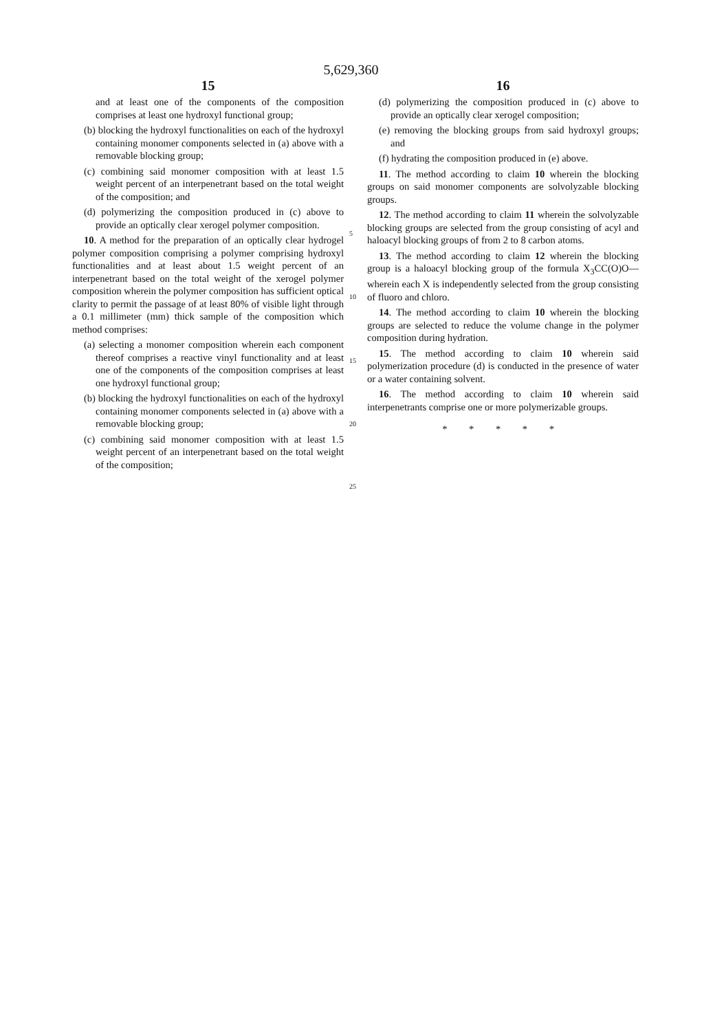5,629,360
15
and at least one of the components of the composition comprises at least one hydroxyl functional group;
(b) blocking the hydroxyl functionalities on each of the hydroxyl containing monomer components selected in (a) above with a removable blocking group;
(c) combining said monomer composition with at least 1.5 weight percent of an interpenetrant based on the total weight of the composition; and
(d) polymerizing the composition produced in (c) above to provide an optically clear xerogel polymer composition.
10. A method for the preparation of an optically clear hydrogel polymer composition comprising a polymer comprising hydroxyl functionalities and at least about 1.5 weight percent of an interpenetrant based on the total weight of the xerogel polymer composition wherein the polymer composition has sufficient optical clarity to permit the passage of at least 80% of visible light through a 0.1 millimeter (mm) thick sample of the composition which method comprises:
(a) selecting a monomer composition wherein each component thereof comprises a reactive vinyl functionality and at least one of the components of the composition comprises at least one hydroxyl functional group;
(b) blocking the hydroxyl functionalities on each of the hydroxyl containing monomer components selected in (a) above with a removable blocking group;
(c) combining said monomer composition with at least 1.5 weight percent of an interpenetrant based on the total weight of the composition;
5
10
15
20
25
16
(d) polymerizing the composition produced in (c) above to provide an optically clear xerogel composition;
(e) removing the blocking groups from said hydroxyl groups; and
(f) hydrating the composition produced in (e) above.
11. The method according to claim 10 wherein the blocking groups on said monomer components are solvolyzable blocking groups.
12. The method according to claim 11 wherein the solvolyzable blocking groups are selected from the group consisting of acyl and haloacyl blocking groups of from 2 to 8 carbon atoms.
13. The method according to claim 12 wherein the blocking group is a haloacyl blocking group of the formula X<sub>3</sub>CC(O)O— wherein each X is independently selected from the group consisting of fluoro and chloro.
14. The method according to claim 10 wherein the blocking groups are selected to reduce the volume change in the polymer composition during hydration.
15. The method according to claim 10 wherein said polymerization procedure (d) is conducted in the presence of water or a water containing solvent.
16. The method according to claim 10 wherein said interpenetrants comprise one or more polymerizable groups.
* * * * *